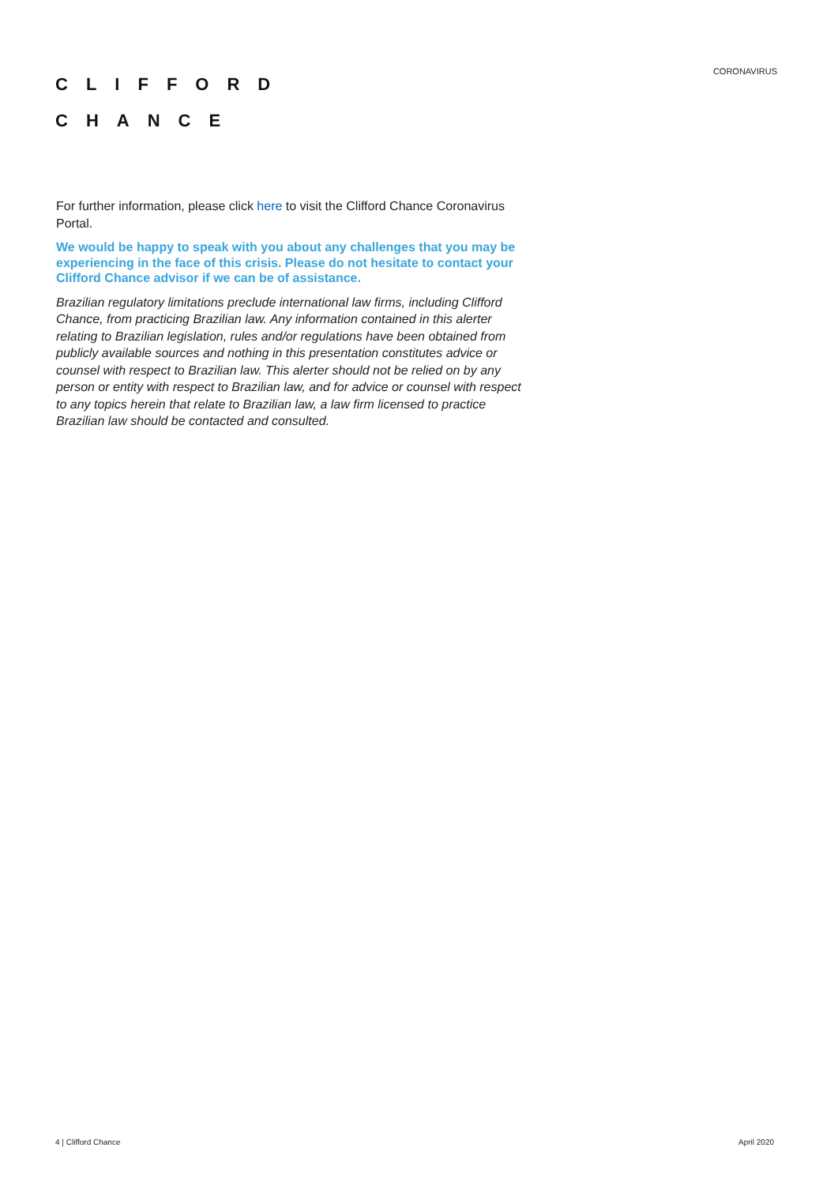CLIFFORD
CHANCE
CORONAVIRUS
For further information, please click here to visit the Clifford Chance Coronavirus Portal.
We would be happy to speak with you about any challenges that you may be experiencing in the face of this crisis. Please do not hesitate to contact your Clifford Chance advisor if we can be of assistance.
Brazilian regulatory limitations preclude international law firms, including Clifford Chance, from practicing Brazilian law. Any information contained in this alerter relating to Brazilian legislation, rules and/or regulations have been obtained from publicly available sources and nothing in this presentation constitutes advice or counsel with respect to Brazilian law. This alerter should not be relied on by any person or entity with respect to Brazilian law, and for advice or counsel with respect to any topics herein that relate to Brazilian law, a law firm licensed to practice Brazilian law should be contacted and consulted.
4 | Clifford Chance April 2020